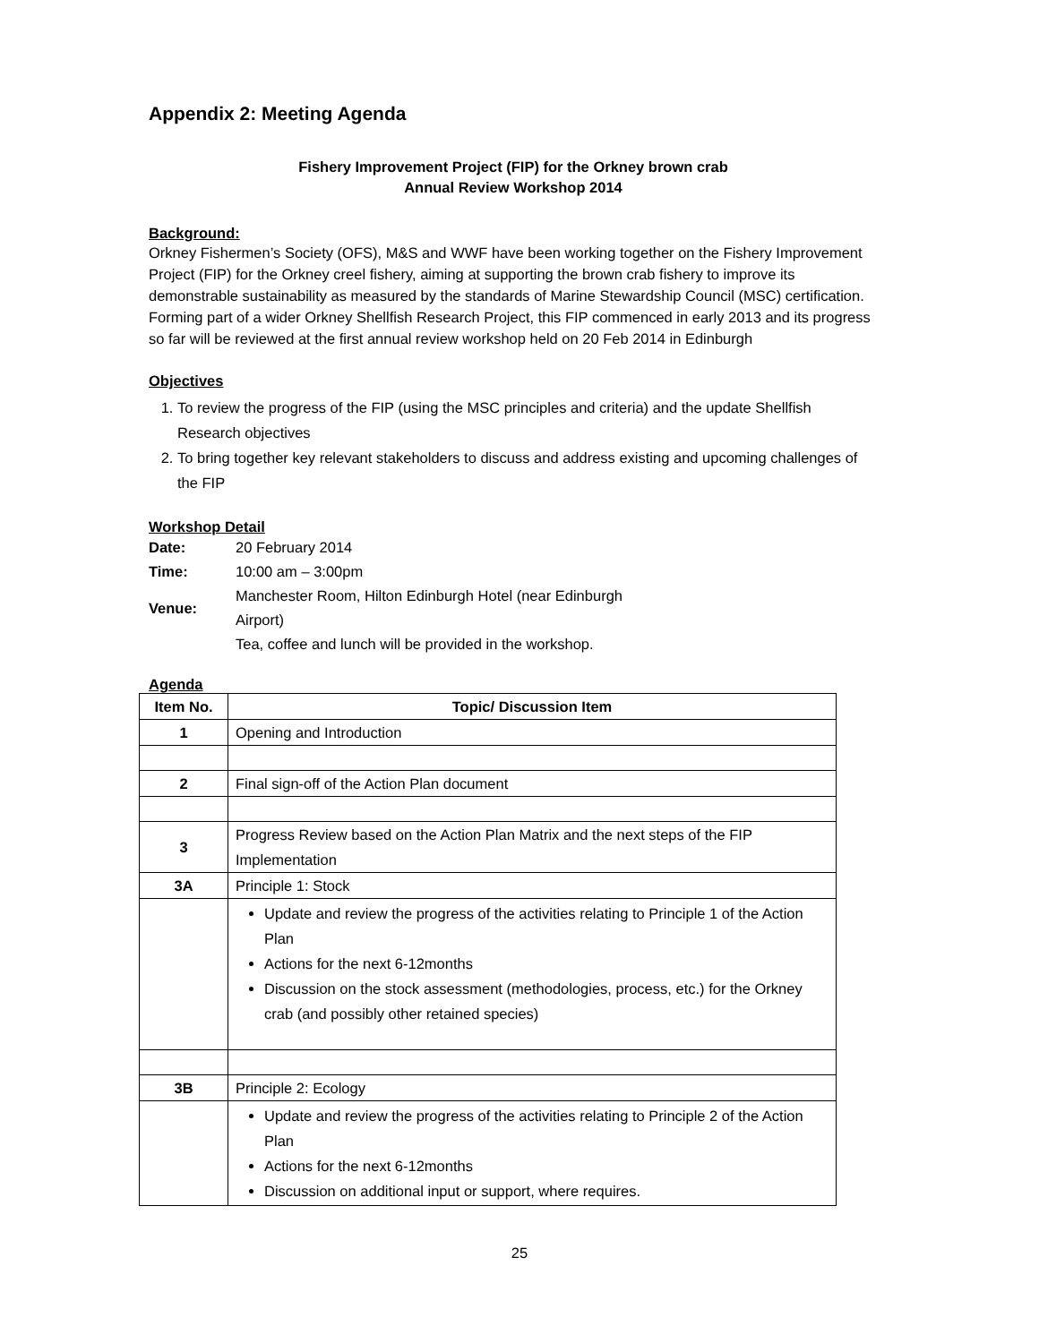Appendix 2: Meeting Agenda
Fishery Improvement Project (FIP) for the Orkney brown crab
Annual Review Workshop 2014
Background:
Orkney Fishermen’s Society (OFS), M&S and WWF have been working together on the Fishery Improvement Project (FIP) for the Orkney creel fishery, aiming at supporting the brown crab fishery to improve its demonstrable sustainability as measured by the standards of Marine Stewardship Council (MSC) certification. Forming part of a wider Orkney Shellfish Research Project, this FIP commenced in early 2013 and its progress so far will be reviewed at the first annual review workshop held on 20 Feb 2014 in Edinburgh
Objectives
1. To review the progress of the FIP (using the MSC principles and criteria) and the update Shellfish Research objectives
2. To bring together key relevant stakeholders to discuss and address existing and upcoming challenges of the FIP
Workshop Detail
| Date: | 20 February 2014 |
| Time: | 10:00 am – 3:00pm |
| Venue: | Manchester Room, Hilton Edinburgh Hotel (near Edinburgh Airport) |
| | Tea, coffee and lunch will be provided in the workshop. |
Agenda
| Item No. | Topic/ Discussion Item |
| --- | --- |
| 1 | Opening and Introduction |
| 2 | Final sign-off of the Action Plan document |
| 3 | Progress Review based on the Action Plan Matrix and the next steps of the FIP Implementation |
| 3A | Principle 1: Stock |
| | Update and review the progress of the activities relating to Principle 1 of the Action Plan Actions for the next 6-12months Discussion on the stock assessment (methodologies, process, etc.) for the Orkney crab (and possibly other retained species) |
| 3B | Principle 2: Ecology |
| | Update and review the progress of the activities relating to Principle 2 of the Action Plan Actions for the next 6-12months Discussion on additional input or support, where requires. |
25